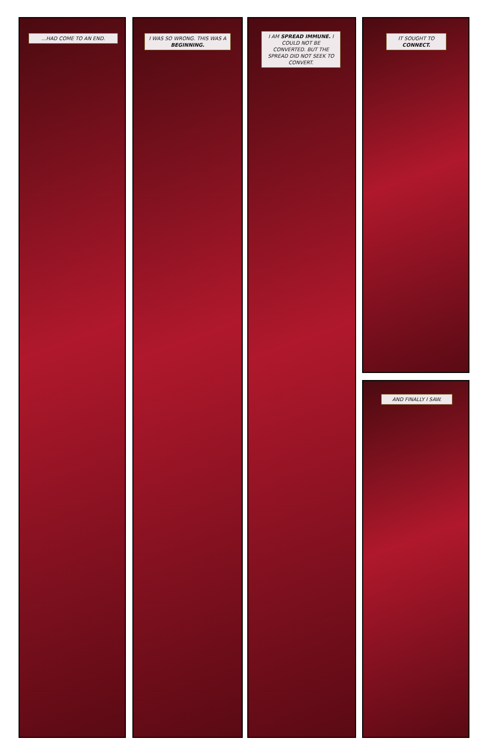...HAD COME TO AN END.
I WAS SO WRONG. THIS WAS A BEGINNING.
I AM SPREAD IMMUNE. I COULD NOT BE CONVERTED. BUT THE SPREAD DID NOT SEEK TO CONVERT.
IT SOUGHT TO CONNECT.
AND FINALLY I SAW.